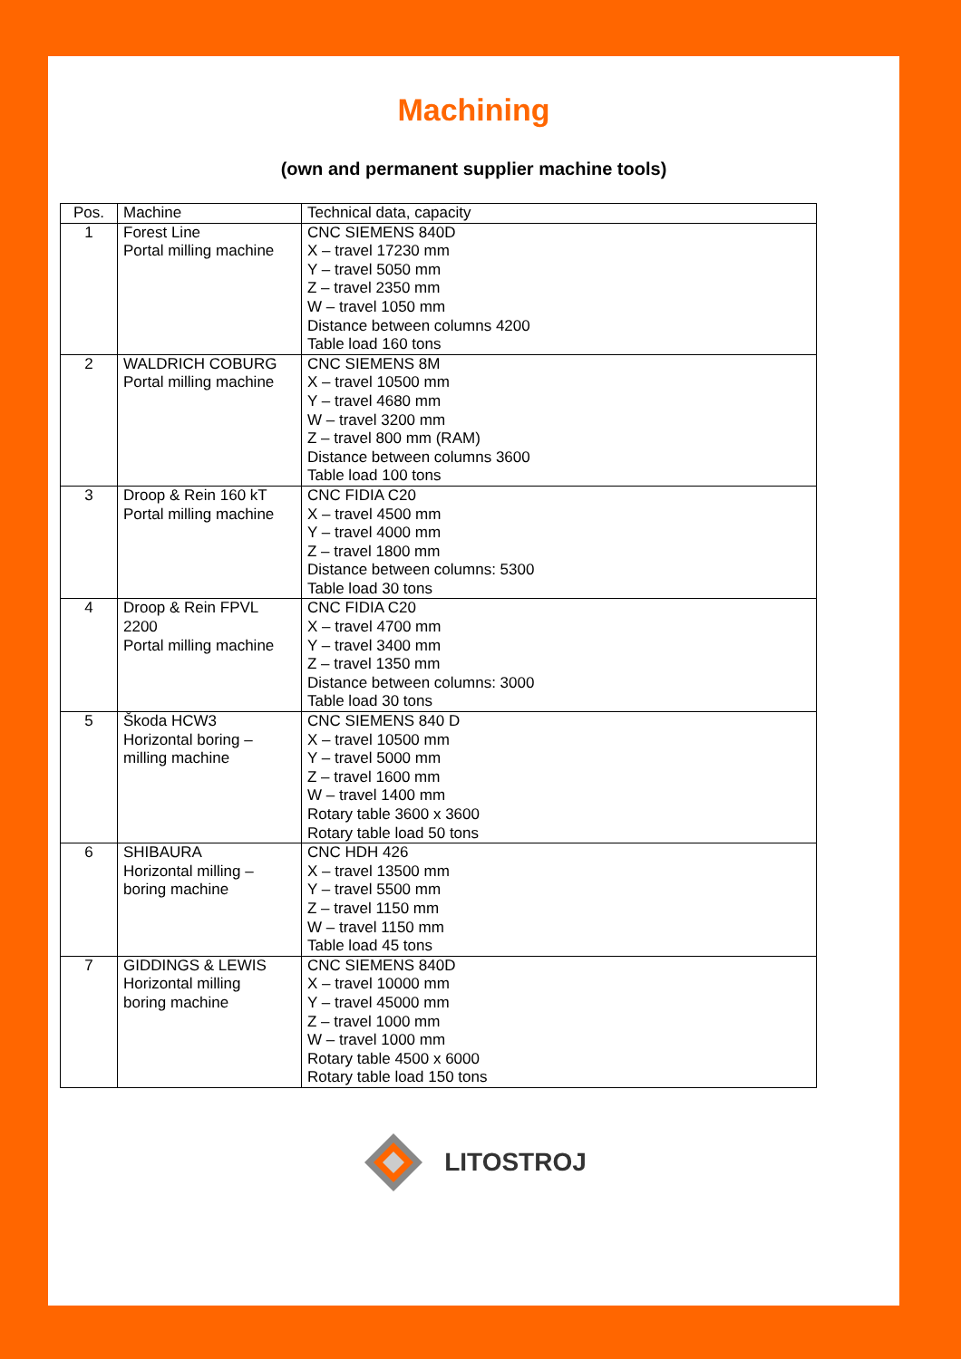Machining
(own and permanent supplier machine tools)
| Pos. | Machine | Technical data, capacity |
| --- | --- | --- |
| 1 | Forest Line Portal milling machine | CNC SIEMENS 840D X – travel 17230 mm Y – travel 5050 mm Z – travel 2350 mm W – travel 1050 mm Distance between columns 4200 Table load 160 tons |
| 2 | WALDRICH COBURG Portal milling machine | CNC SIEMENS 8M X – travel 10500 mm Y – travel 4680 mm W – travel 3200 mm Z – travel 800 mm (RAM) Distance between columns 3600 Table load 100 tons |
| 3 | Droop & Rein 160 kT Portal milling machine | CNC FIDIA C20 X – travel 4500 mm Y – travel 4000 mm Z – travel 1800 mm Distance between columns: 5300 Table load 30 tons |
| 4 | Droop & Rein FPVL 2200 Portal milling machine | CNC FIDIA C20 X – travel 4700 mm Y – travel 3400 mm Z – travel 1350 mm Distance between columns: 3000 Table load 30 tons |
| 5 | Škoda HCW3 Horizontal boring – milling machine | CNC SIEMENS 840 D X – travel 10500 mm Y – travel 5000 mm Z – travel 1600 mm W – travel 1400 mm Rotary table 3600 x 3600 Rotary table load 50 tons |
| 6 | SHIBAURA Horizontal milling – boring machine | CNC HDH 426 X – travel 13500 mm Y – travel 5500 mm Z – travel 1150 mm W – travel 1150 mm Table load 45 tons |
| 7 | GIDDINGS & LEWIS Horizontal milling boring machine | CNC SIEMENS 840D X – travel 10000 mm Y – travel 45000 mm Z – travel 1000 mm W – travel 1000 mm Rotary table 4500 x 6000 Rotary table load 150 tons |
LITOSTROJ